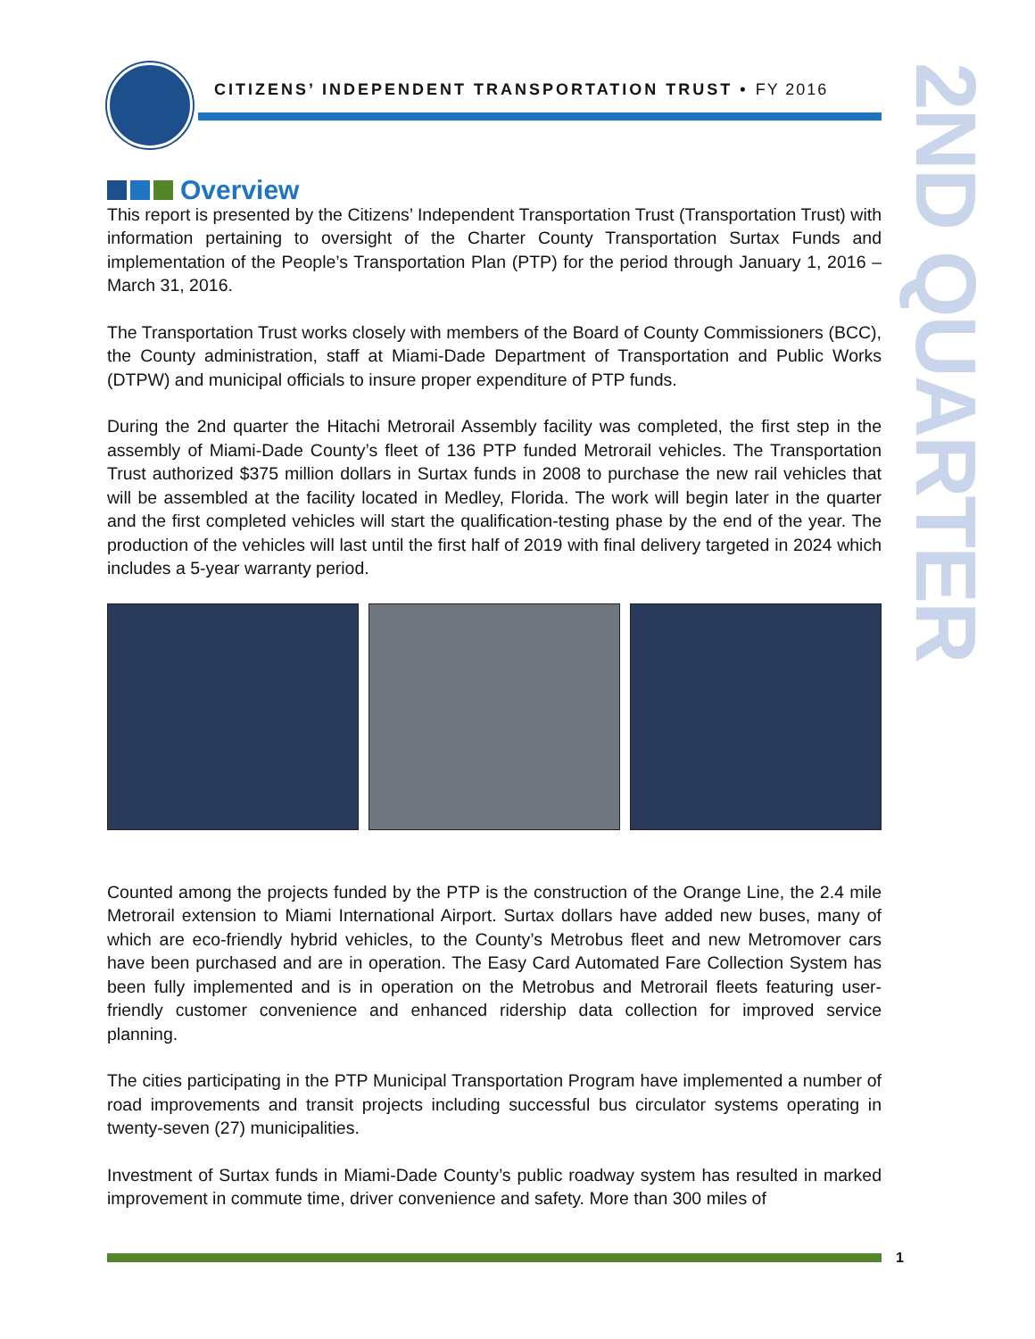CITIZENS’ INDEPENDENT TRANSPORTATION TRUST • FY 2016
2ND QUARTER
Overview
This report is presented by the Citizens’ Independent Transportation Trust (Transportation Trust) with information pertaining to oversight of the Charter County Transportation Surtax Funds and implementation of the People’s Transportation Plan (PTP) for the period through January 1, 2016 – March 31, 2016.
The Transportation Trust works closely with members of the Board of County Commissioners (BCC), the County administration, staff at Miami-Dade Department of Transportation and Public Works (DTPW) and municipal officials to insure proper expenditure of PTP funds.
During the 2nd quarter the Hitachi Metrorail Assembly facility was completed, the first step in the assembly of Miami-Dade County’s fleet of 136 PTP funded Metrorail vehicles. The Transportation Trust authorized $375 million dollars in Surtax funds in 2008 to purchase the new rail vehicles that will be assembled at the facility located in Medley, Florida. The work will begin later in the quarter and the first completed vehicles will start the qualification-testing phase by the end of the year. The production of the vehicles will last until the first half of 2019 with final delivery targeted in 2024 which includes a 5-year warranty period.
Counted among the projects funded by the PTP is the construction of the Orange Line, the 2.4 mile Metrorail extension to Miami International Airport. Surtax dollars have added new buses, many of which are eco-friendly hybrid vehicles, to the County’s Metrobus fleet and new Metromover cars have been purchased and are in operation. The Easy Card Automated Fare Collection System has been fully implemented and is in operation on the Metrobus and Metrorail fleets featuring user-friendly customer convenience and enhanced ridership data collection for improved service planning.
The cities participating in the PTP Municipal Transportation Program have implemented a number of road improvements and transit projects including successful bus circulator systems operating in twenty-seven (27) municipalities.
Investment of Surtax funds in Miami-Dade County’s public roadway system has resulted in marked improvement in commute time, driver convenience and safety. More than 300 miles of
1